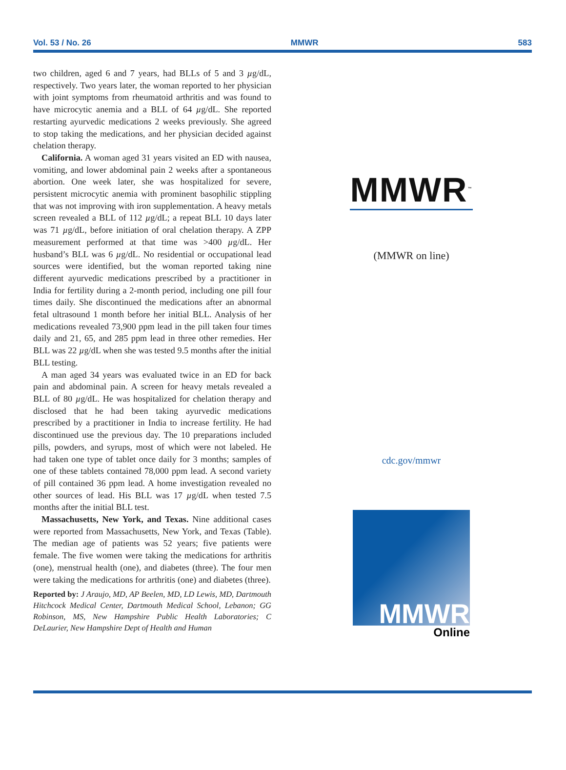Vol. 53 / No. 26 MMWR 583
two children, aged 6 and 7 years, had BLLs of 5 and 3 µg/dL, respectively. Two years later, the woman reported to her physician with joint symptoms from rheumatoid arthritis and was found to have microcytic anemia and a BLL of 64 µg/dL. She reported restarting ayurvedic medications 2 weeks previously. She agreed to stop taking the medications, and her physician decided against chelation therapy.
California. A woman aged 31 years visited an ED with nausea, vomiting, and lower abdominal pain 2 weeks after a spontaneous abortion. One week later, she was hospitalized for severe, persistent microcytic anemia with prominent basophilic stippling that was not improving with iron supplementation. A heavy metals screen revealed a BLL of 112 µg/dL; a repeat BLL 10 days later was 71 µg/dL, before initiation of oral chelation therapy. A ZPP measurement performed at that time was >400 µg/dL. Her husband’s BLL was 6 µg/dL. No residential or occupational lead sources were identified, but the woman reported taking nine different ayurvedic medications prescribed by a practitioner in India for fertility during a 2-month period, including one pill four times daily. She discontinued the medications after an abnormal fetal ultrasound 1 month before her initial BLL. Analysis of her medications revealed 73,900 ppm lead in the pill taken four times daily and 21, 65, and 285 ppm lead in three other remedies. Her BLL was 22 µg/dL when she was tested 9.5 months after the initial BLL testing.
A man aged 34 years was evaluated twice in an ED for back pain and abdominal pain. A screen for heavy metals revealed a BLL of 80 µg/dL. He was hospitalized for chelation therapy and disclosed that he had been taking ayurvedic medications prescribed by a practitioner in India to increase fertility. He had discontinued use the previous day. The 10 preparations included pills, powders, and syrups, most of which were not labeled. He had taken one type of tablet once daily for 3 months; samples of one of these tablets contained 78,000 ppm lead. A second variety of pill contained 36 ppm lead. A home investigation revealed no other sources of lead. His BLL was 17 µg/dL when tested 7.5 months after the initial BLL test.
Massachusetts, New York, and Texas. Nine additional cases were reported from Massachusetts, New York, and Texas (Table). The median age of patients was 52 years; five patients were female. The five women were taking the medications for arthritis (one), menstrual health (one), and diabetes (three). The four men were taking the medications for arthritis (one) and diabetes (three).
Reported by: J Araujo, MD, AP Beelen, MD, LD Lewis, MD, Dartmouth Hitchcock Medical Center, Dartmouth Medical School, Lebanon; GG Robinson, MS, New Hampshire Public Health Laboratories; C DeLaurier, New Hampshire Dept of Health and Human
MMWR<sup>™</sup>
(MMWR on line)
cdc.gov/mmwr
MMWR
Online